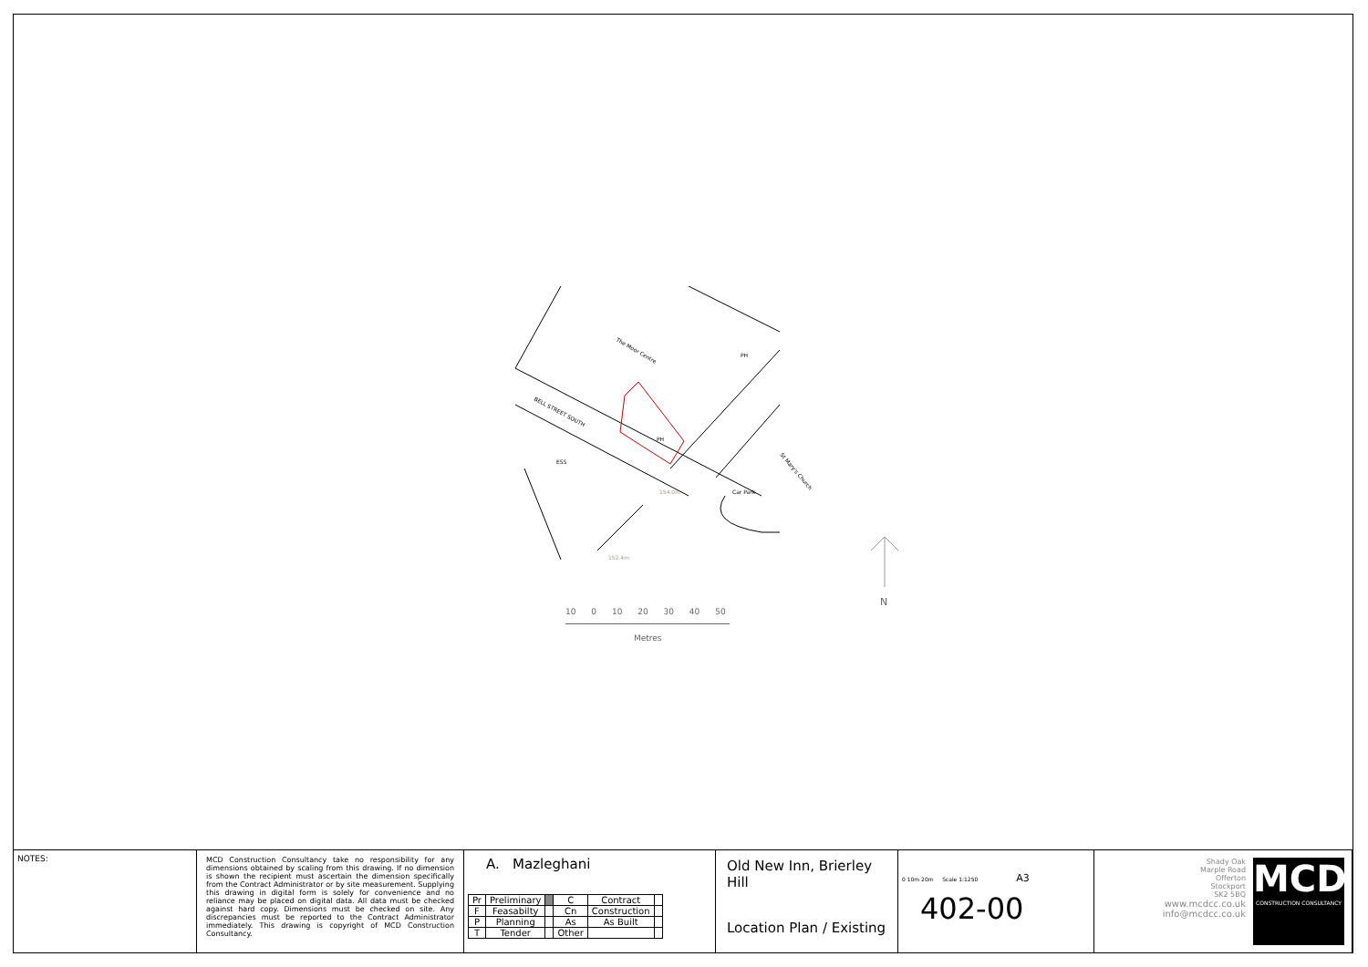The Moor Centre
BELL STREET SOUTH
PH
PH
ESS
Car Park
St Mary's Church
154.0m
152.4m
N
10 0 10 20 30 40 50
Metres
NOTES: MCD Construction Consultancy take no responsibility for any dimensions obtained by scaling from this drawing. If no dimension is shown the recipient must ascertain the dimension specifically from the Contract Administrator or by site measurement. Supplying this drawing in digital form is solely for convenience and no reliance may be placed on digital data. All data must be checked against hard copy. Dimensions must be checked on site. Any discrepancies must be reported to the Contract Administrator immediately. This drawing is copyright of MCD Construction Consultancy.
A. Mazleghani
| Pr | Preliminary | | C | Contract | |
| F | Feasabilty | | Cn | Construction | |
| P | Planning | | As | As Built | |
| T | Tender | | Other | | |
Old New Inn, Brierley Hill
Location Plan / Existing
0 10m 20m Scale 1:1250 A3
402-00
Shady Oak
Marple Road
Offerton
Stockport
SK2 5BQ
www.mcdcc.co.uk
info@mcdcc.co.uk
MCD
CONSTRUCTION CONSULTANCY